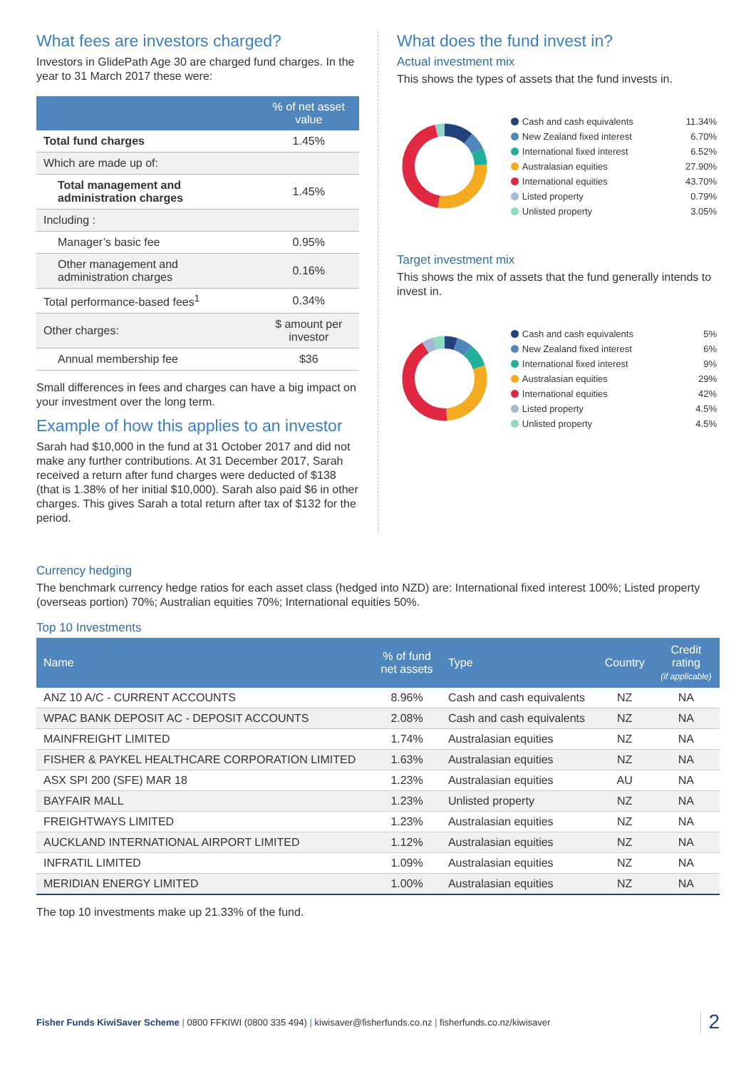What fees are investors charged?
Investors in GlidePath Age 30 are charged fund charges. In the year to 31 March 2017 these were:
| | % of net asset value |
| --- | --- |
| Total fund charges | 1.45% |
| Which are made up of: | |
| Total management and administration charges | 1.45% |
| Including : | |
| Manager’s basic fee | 0.95% |
| Other management and administration charges | 0.16% |
| Total performance-based fees<sup>1</sup> | 0.34% |
| Other charges: | $ amount per investor |
| Annual membership fee | $36 |
Small differences in fees and charges can have a big impact on your investment over the long term.
Example of how this applies to an investor
Sarah had $10,000 in the fund at 31 October 2017 and did not make any further contributions. At 31 December 2017, Sarah received a return after fund charges were deducted of $138 (that is 1.38% of her initial $10,000). Sarah also paid $6 in other charges. This gives Sarah a total return after tax of $132 for the period.
What does the fund invest in?
Actual investment mix
This shows the types of assets that the fund invests in.
| Cash and cash equivalents | 11.34% |
| New Zealand fixed interest | 6.70% |
| International fixed interest | 6.52% |
| Australasian equities | 27.90% |
| International equities | 43.70% |
| Listed property | 0.79% |
| Unlisted property | 3.05% |
Target investment mix
This shows the mix of assets that the fund generally intends to invest in.
| Cash and cash equivalents | 5% |
| New Zealand fixed interest | 6% |
| International fixed interest | 9% |
| Australasian equities | 29% |
| International equities | 42% |
| Listed property | 4.5% |
| Unlisted property | 4.5% |
Currency hedging
The benchmark currency hedge ratios for each asset class (hedged into NZD) are: International fixed interest 100%; Listed property (overseas portion) 70%; Australian equities 70%; International equities 50%.
Top 10 Investments
| Name | % of fund net assets | Type | Country | Credit rating (if applicable) |
| --- | --- | --- | --- | --- |
| ANZ 10 A/C - CURRENT ACCOUNTS | 8.96% | Cash and cash equivalents | NZ | NA |
| WPAC BANK DEPOSIT AC - DEPOSIT ACCOUNTS | 2.08% | Cash and cash equivalents | NZ | NA |
| MAINFREIGHT LIMITED | 1.74% | Australasian equities | NZ | NA |
| FISHER & PAYKEL HEALTHCARE CORPORATION LIMITED | 1.63% | Australasian equities | NZ | NA |
| ASX SPI 200 (SFE) MAR 18 | 1.23% | Australasian equities | AU | NA |
| BAYFAIR MALL | 1.23% | Unlisted property | NZ | NA |
| FREIGHTWAYS LIMITED | 1.23% | Australasian equities | NZ | NA |
| AUCKLAND INTERNATIONAL AIRPORT LIMITED | 1.12% | Australasian equities | NZ | NA |
| INFRATIL LIMITED | 1.09% | Australasian equities | NZ | NA |
| MERIDIAN ENERGY LIMITED | 1.00% | Australasian equities | NZ | NA |
The top 10 investments make up 21.33% of the fund.
Fisher Funds KiwiSaver Scheme | 0800 FFKIWI (0800 335 494) | kiwisaver@fisherfunds.co.nz | fisherfunds.co.nz/kiwisaver
2